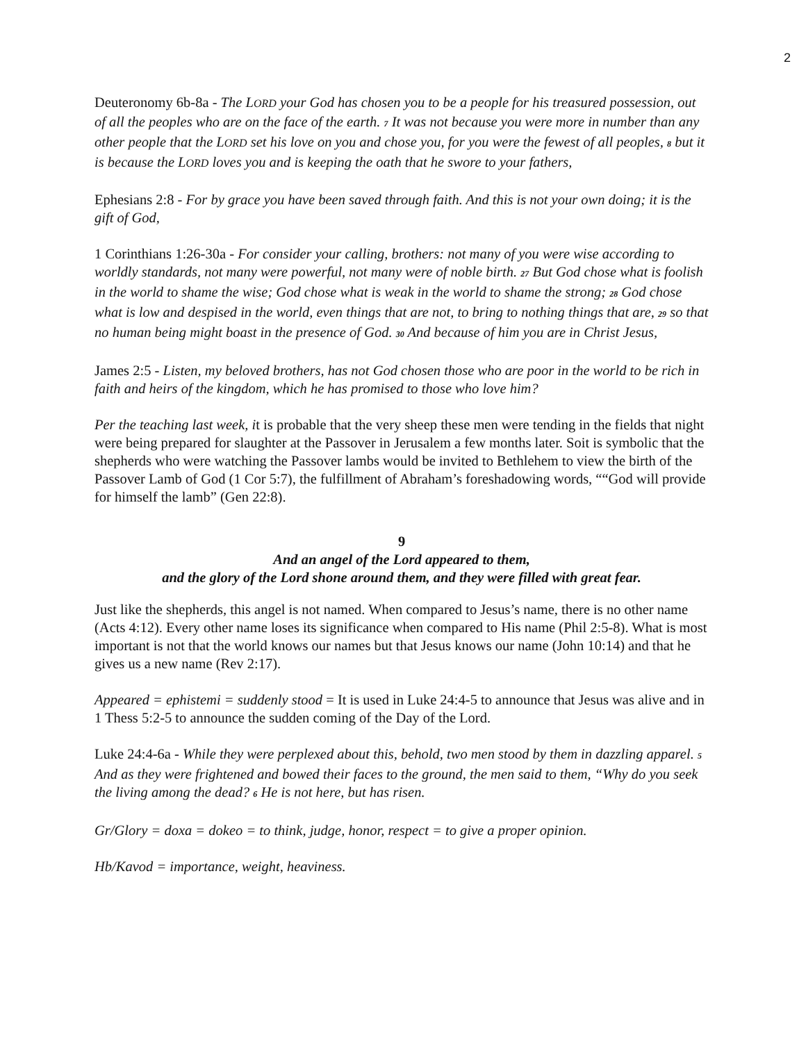2
Deuteronomy 6b-8a - The LORD your God has chosen you to be a people for his treasured possession, out of all the peoples who are on the face of the earth. <sup>7</sup> It was not because you were more in number than any other people that the LORD set his love on you and chose you, for you were the fewest of all peoples, <sup>8</sup> but it is because the LORD loves you and is keeping the oath that he swore to your fathers,
Ephesians 2:8 - For by grace you have been saved through faith. And this is not your own doing; it is the gift of God,
1 Corinthians 1:26-30a - For consider your calling, brothers: not many of you were wise according to worldly standards, not many were powerful, not many were of noble birth. <sup>27</sup> But God chose what is foolish in the world to shame the wise; God chose what is weak in the world to shame the strong; <sup>28</sup> God chose what is low and despised in the world, even things that are not, to bring to nothing things that are, <sup>29</sup> so that no human being might boast in the presence of God. <sup>30</sup> And because of him you are in Christ Jesus,
James 2:5 - Listen, my beloved brothers, has not God chosen those who are poor in the world to be rich in faith and heirs of the kingdom, which he has promised to those who love him?
Per the teaching last week, it is probable that the very sheep these men were tending in the fields that night were being prepared for slaughter at the Passover in Jerusalem a few months later. Soit is symbolic that the shepherds who were watching the Passover lambs would be invited to Bethlehem to view the birth of the Passover Lamb of God (1 Cor 5:7), the fulfillment of Abraham’s foreshadowing words, ““God will provide for himself the lamb” (Gen 22:8).
9
And an angel of the Lord appeared to them,
and the glory of the Lord shone around them, and they were filled with great fear.
Just like the shepherds, this angel is not named. When compared to Jesus’s name, there is no other name (Acts 4:12). Every other name loses its significance when compared to His name (Phil 2:5-8). What is most important is not that the world knows our names but that Jesus knows our name (John 10:14) and that he gives us a new name (Rev 2:17).
Appeared = ephistemi = suddenly stood = It is used in Luke 24:4-5 to announce that Jesus was alive and in 1 Thess 5:2-5 to announce the sudden coming of the Day of the Lord.
Luke 24:4-6a - While they were perplexed about this, behold, two men stood by them in dazzling apparel. <sup>5</sup> And as they were frightened and bowed their faces to the ground, the men said to them, “Why do you seek the living among the dead? <sup>6</sup> He is not here, but has risen.
Gr/Glory = doxa = dokeo = to think, judge, honor, respect = to give a proper opinion.
Hb/Kavod = importance, weight, heaviness.